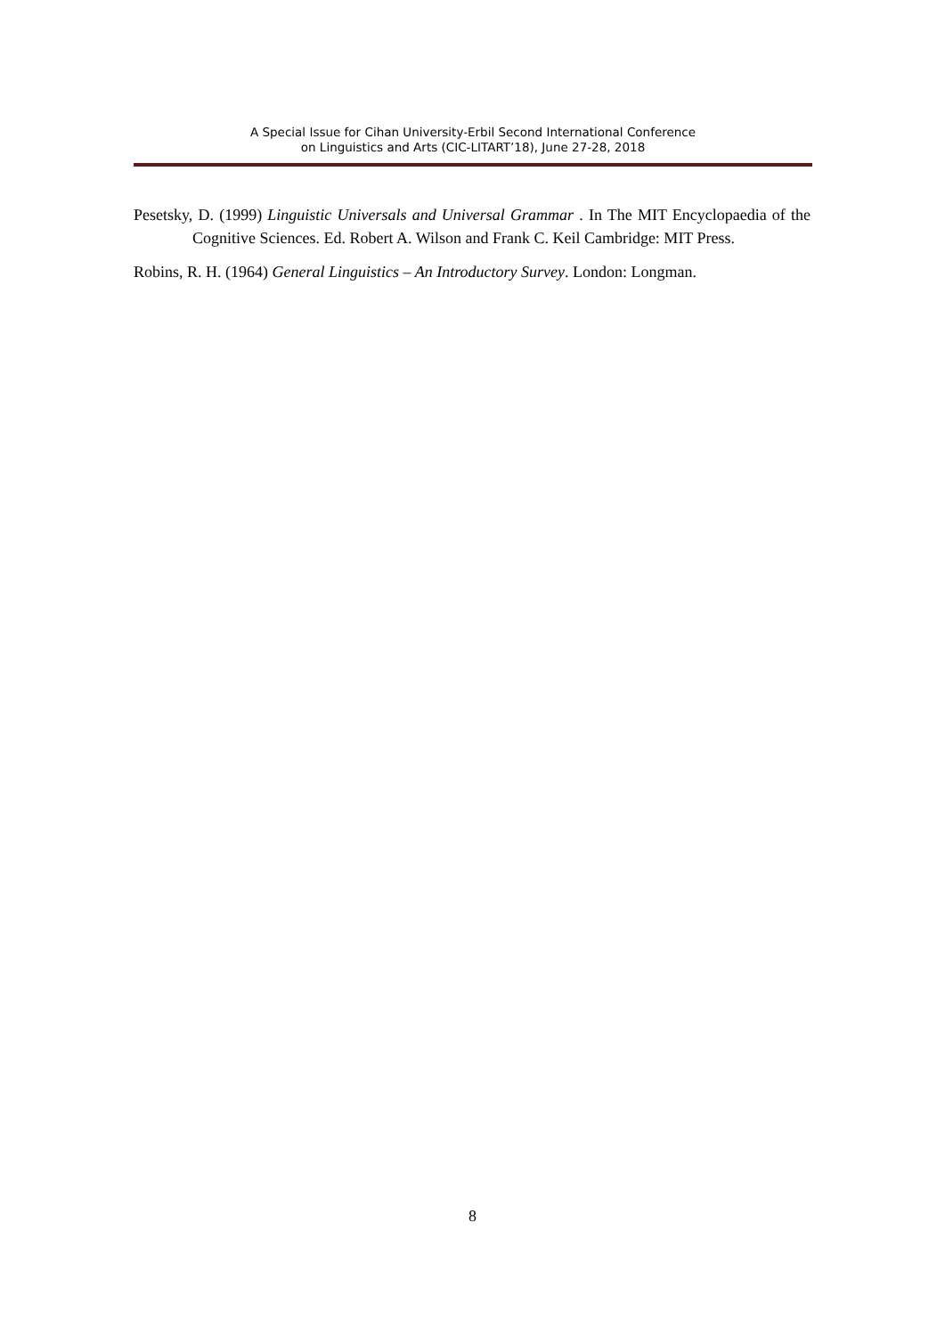A Special Issue for Cihan University-Erbil Second International Conference
on Linguistics and Arts (CIC-LITART’18), June 27-28, 2018
Pesetsky, D. (1999) Linguistic Universals and Universal Grammar . In The MIT Encyclopaedia of the Cognitive Sciences. Ed. Robert A. Wilson and Frank C. Keil Cambridge: MIT Press.
Robins, R. H. (1964) General Linguistics – An Introductory Survey. London: Longman.
8